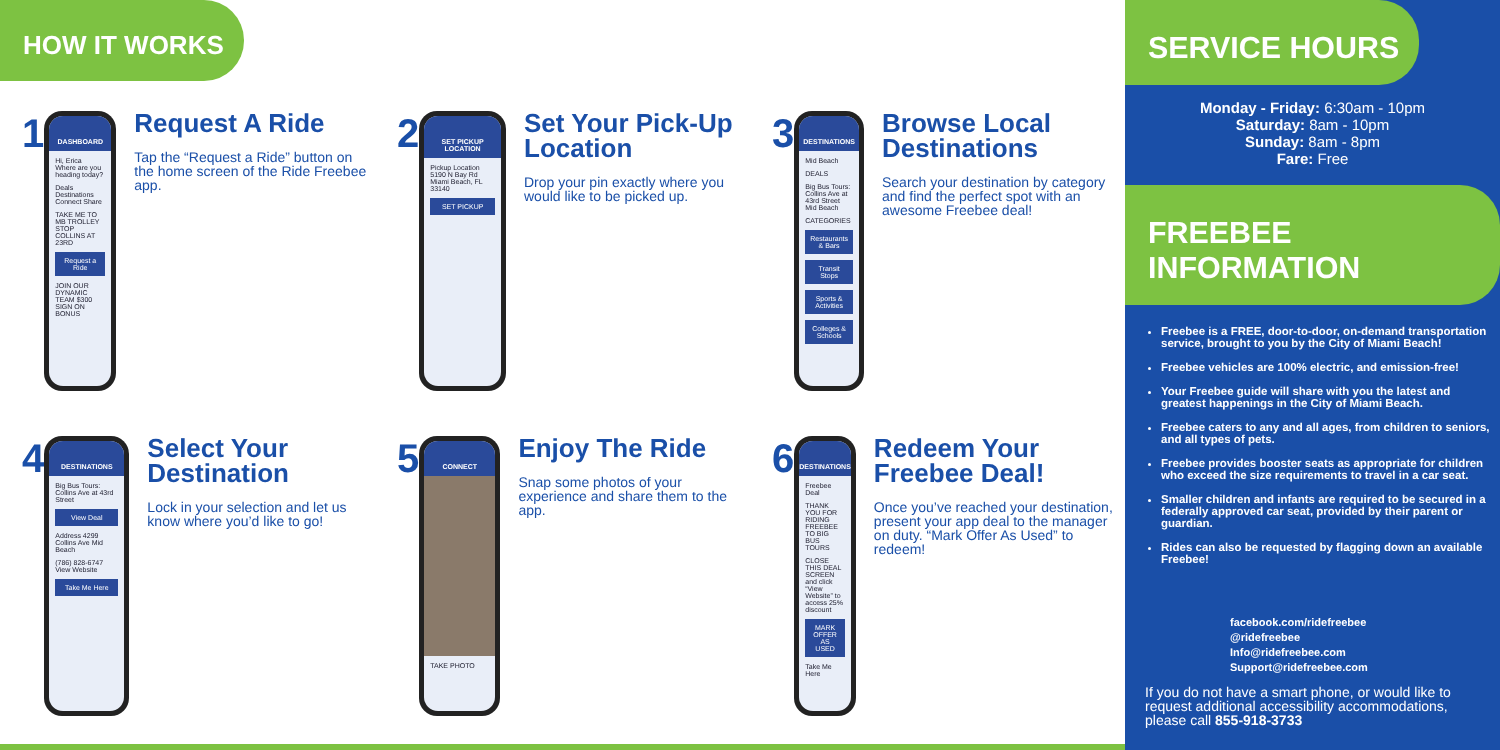HOW IT WORKS
1
DASHBOARD
Hi, Erica
Where are you heading today?
Deals Destinations Connect Share
TAKE ME TO MB TROLLEY STOP COLLINS AT 23RD
Request a Ride
JOIN OUR DYNAMIC TEAM $300 SIGN ON BONUS
Request A Ride
Tap the “Request a Ride” button on the home screen of the Ride Freebee app.
2
SET PICKUP LOCATION
Pickup Location
5190 N Bay Rd
Miami Beach, FL 33140
SET PICKUP
Set Your Pick-Up Location
Drop your pin exactly where you would like to be picked up.
3
DESTINATIONS
Mid Beach
DEALS
Big Bus Tours: Collins Ave at 43rd Street
Mid Beach
CATEGORIES
Restaurants & Bars
Transit Stops
Sports & Activities
Colleges & Schools
Browse Local Destinations
Search your destination by category and find the perfect spot with an awesome Freebee deal!
4
DESTINATIONS
Big Bus Tours: Collins Ave at 43rd Street
View Deal
Address 4299 Collins Ave Mid Beach
(786) 828-6747 View Website
Take Me Here
Select Your Destination
Lock in your selection and let us know where you’d like to go!
5
CONNECT
TAKE PHOTO
Enjoy The Ride
Snap some photos of your experience and share them to the app.
6
DESTINATIONS
Freebee Deal
THANK YOU FOR RIDING FREEBEE TO BIG BUS TOURS
CLOSE THIS DEAL SCREEN and click “View Website” to access 25% discount
MARK OFFER AS USED
Take Me Here
Redeem Your Freebee Deal!
Once you’ve reached your destination, present your app deal to the manager on duty. “Mark Offer As Used” to redeem!
SERVICE HOURS
Monday - Friday: 6:30am - 10pm
Saturday: 8am - 10pm
Sunday: 8am - 8pm
Fare: Free
FREEBEE INFORMATION
Freebee is a FREE, door-to-door, on-demand transportation service, brought to you by the City of Miami Beach!
Freebee vehicles are 100% electric, and emission-free!
Your Freebee guide will share with you the latest and greatest happenings in the City of Miami Beach.
Freebee caters to any and all ages, from children to seniors, and all types of pets.
Freebee provides booster seats as appropriate for children who exceed the size requirements to travel in a car seat.
Smaller children and infants are required to be secured in a federally approved car seat, provided by their parent or guardian.
Rides can also be requested by flagging down an available Freebee!
facebook.com/ridefreebee
@ridefreebee
Info@ridefreebee.com
Support@ridefreebee.com
If you do not have a smart phone, or would like to request additional accessibility accommodations, please call 855-918-3733